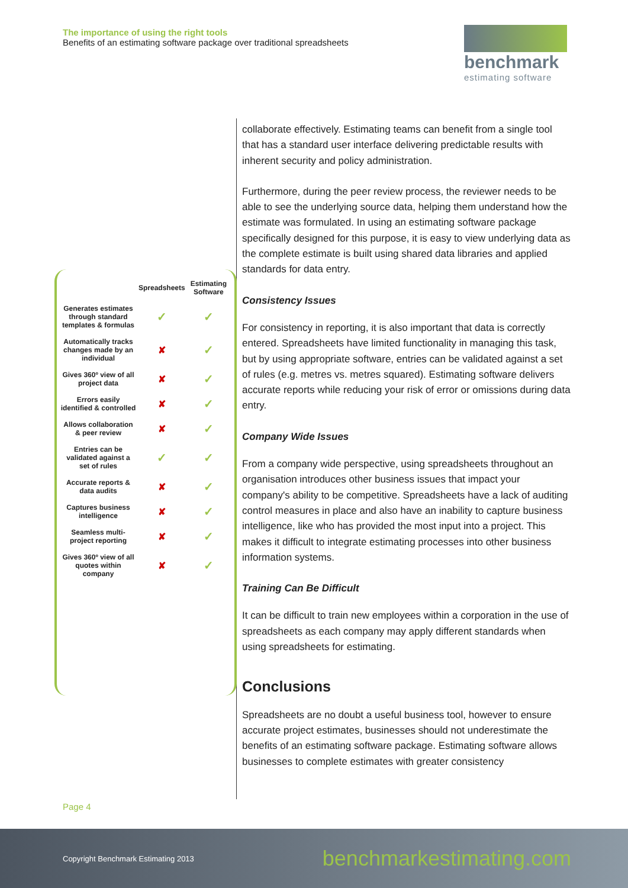The importance of using the right tools
Benefits of an estimating software package over traditional spreadsheets
benchmark
estimating software
| | Spreadsheets | Estimating Software |
| --- | --- | --- |
| Generates estimates through standard templates & formulas | ✓ | ✓ |
| Automatically tracks changes made by an individual | ✘ | ✓ |
| Gives 360º view of all project data | ✘ | ✓ |
| Errors easily identified & controlled | ✘ | ✓ |
| Allows collaboration & peer review | ✘ | ✓ |
| Entries can be validated against a set of rules | ✓ | ✓ |
| Accurate reports & data audits | ✘ | ✓ |
| Captures business intelligence | ✘ | ✓ |
| Seamless multi-project reporting | ✘ | ✓ |
| Gives 360º view of all quotes within company | ✘ | ✓ |
collaborate effectively. Estimating teams can benefit from a single tool that has a standard user interface delivering predictable results with inherent security and policy administration.
Furthermore, during the peer review process, the reviewer needs to be able to see the underlying source data, helping them understand how the estimate was formulated. In using an estimating software package specifically designed for this purpose, it is easy to view underlying data as the complete estimate is built using shared data libraries and applied standards for data entry.
Consistency Issues
For consistency in reporting, it is also important that data is correctly entered. Spreadsheets have limited functionality in managing this task, but by using appropriate software, entries can be validated against a set of rules (e.g. metres vs. metres squared). Estimating software delivers accurate reports while reducing your risk of error or omissions during data entry.
Company Wide Issues
From a company wide perspective, using spreadsheets throughout an organisation introduces other business issues that impact your company's ability to be competitive. Spreadsheets have a lack of auditing control measures in place and also have an inability to capture business intelligence, like who has provided the most input into a project. This makes it difficult to integrate estimating processes into other business information systems.
Training Can Be Difficult
It can be difficult to train new employees within a corporation in the use of spreadsheets as each company may apply different standards when using spreadsheets for estimating.
Conclusions
Spreadsheets are no doubt a useful business tool, however to ensure accurate project estimates, businesses should not underestimate the benefits of an estimating software package. Estimating software allows businesses to complete estimates with greater consistency
Page 4
Copyright Benchmark Estimating 2013 benchmarkestimating.com